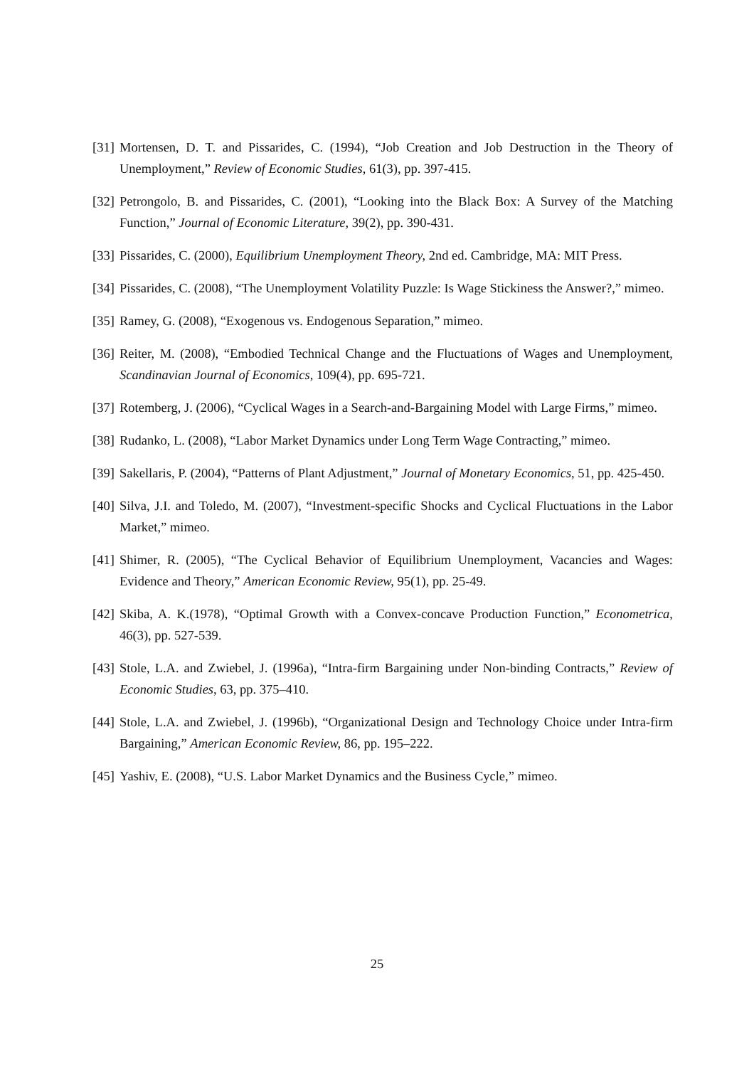[31] Mortensen, D. T. and Pissarides, C. (1994), “Job Creation and Job Destruction in the Theory of Unemployment,” Review of Economic Studies, 61(3), pp. 397-415.
[32] Petrongolo, B. and Pissarides, C. (2001), “Looking into the Black Box: A Survey of the Matching Function,” Journal of Economic Literature, 39(2), pp. 390-431.
[33] Pissarides, C. (2000), Equilibrium Unemployment Theory, 2nd ed. Cambridge, MA: MIT Press.
[34] Pissarides, C. (2008), “The Unemployment Volatility Puzzle: Is Wage Stickiness the Answer?,” mimeo.
[35] Ramey, G. (2008), “Exogenous vs. Endogenous Separation,” mimeo.
[36] Reiter, M. (2008), “Embodied Technical Change and the Fluctuations of Wages and Unemployment, Scandinavian Journal of Economics, 109(4), pp. 695-721.
[37] Rotemberg, J. (2006), “Cyclical Wages in a Search-and-Bargaining Model with Large Firms,” mimeo.
[38] Rudanko, L. (2008), “Labor Market Dynamics under Long Term Wage Contracting,” mimeo.
[39] Sakellaris, P. (2004), “Patterns of Plant Adjustment,” Journal of Monetary Economics, 51, pp. 425-450.
[40] Silva, J.I. and Toledo, M. (2007), “Investment-specific Shocks and Cyclical Fluctuations in the Labor Market,” mimeo.
[41] Shimer, R. (2005), “The Cyclical Behavior of Equilibrium Unemployment, Vacancies and Wages: Evidence and Theory,” American Economic Review, 95(1), pp. 25-49.
[42] Skiba, A. K.(1978), “Optimal Growth with a Convex-concave Production Function,” Econometrica, 46(3), pp. 527-539.
[43] Stole, L.A. and Zwiebel, J. (1996a), “Intra-firm Bargaining under Non-binding Contracts,” Review of Economic Studies, 63, pp. 375–410.
[44] Stole, L.A. and Zwiebel, J. (1996b), “Organizational Design and Technology Choice under Intra-firm Bargaining,” American Economic Review, 86, pp. 195–222.
[45] Yashiv, E. (2008), “U.S. Labor Market Dynamics and the Business Cycle,” mimeo.
25